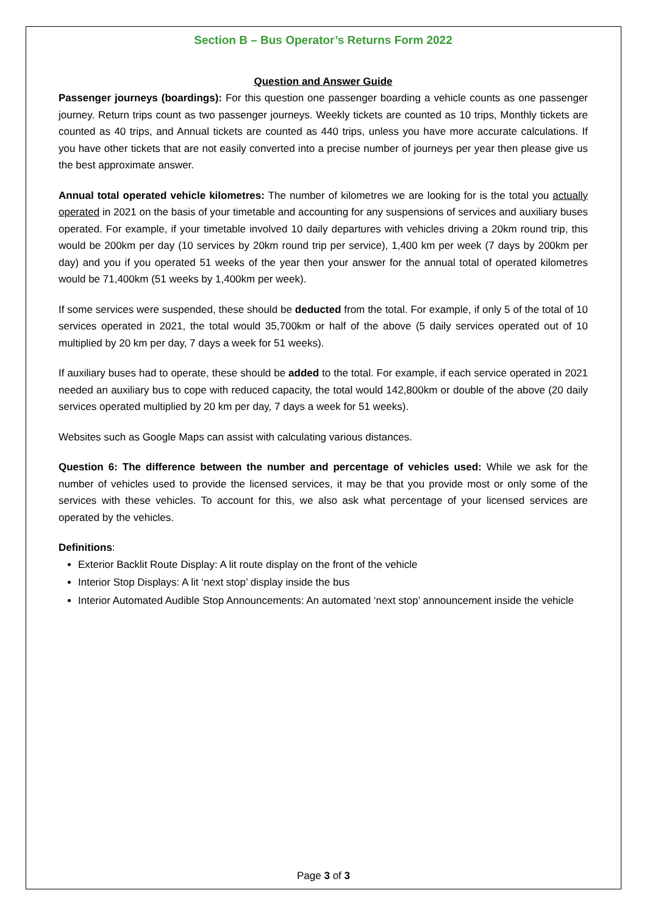Section B – Bus Operator’s Returns Form 2022
Question and Answer Guide
Passenger journeys (boardings): For this question one passenger boarding a vehicle counts as one passenger journey. Return trips count as two passenger journeys. Weekly tickets are counted as 10 trips, Monthly tickets are counted as 40 trips, and Annual tickets are counted as 440 trips, unless you have more accurate calculations. If you have other tickets that are not easily converted into a precise number of journeys per year then please give us the best approximate answer.
Annual total operated vehicle kilometres: The number of kilometres we are looking for is the total you actually operated in 2021 on the basis of your timetable and accounting for any suspensions of services and auxiliary buses operated. For example, if your timetable involved 10 daily departures with vehicles driving a 20km round trip, this would be 200km per day (10 services by 20km round trip per service), 1,400 km per week (7 days by 200km per day) and you if you operated 51 weeks of the year then your answer for the annual total of operated kilometres would be 71,400km (51 weeks by 1,400km per week).
If some services were suspended, these should be deducted from the total. For example, if only 5 of the total of 10 services operated in 2021, the total would 35,700km or half of the above (5 daily services operated out of 10 multiplied by 20 km per day, 7 days a week for 51 weeks).
If auxiliary buses had to operate, these should be added to the total. For example, if each service operated in 2021 needed an auxiliary bus to cope with reduced capacity, the total would 142,800km or double of the above (20 daily services operated multiplied by 20 km per day, 7 days a week for 51 weeks).
Websites such as Google Maps can assist with calculating various distances.
Question 6: The difference between the number and percentage of vehicles used: While we ask for the number of vehicles used to provide the licensed services, it may be that you provide most or only some of the services with these vehicles. To account for this, we also ask what percentage of your licensed services are operated by the vehicles.
Definitions:
Exterior Backlit Route Display: A lit route display on the front of the vehicle
Interior Stop Displays: A lit ‘next stop’ display inside the bus
Interior Automated Audible Stop Announcements: An automated ‘next stop’ announcement inside the vehicle
Page 3 of 3